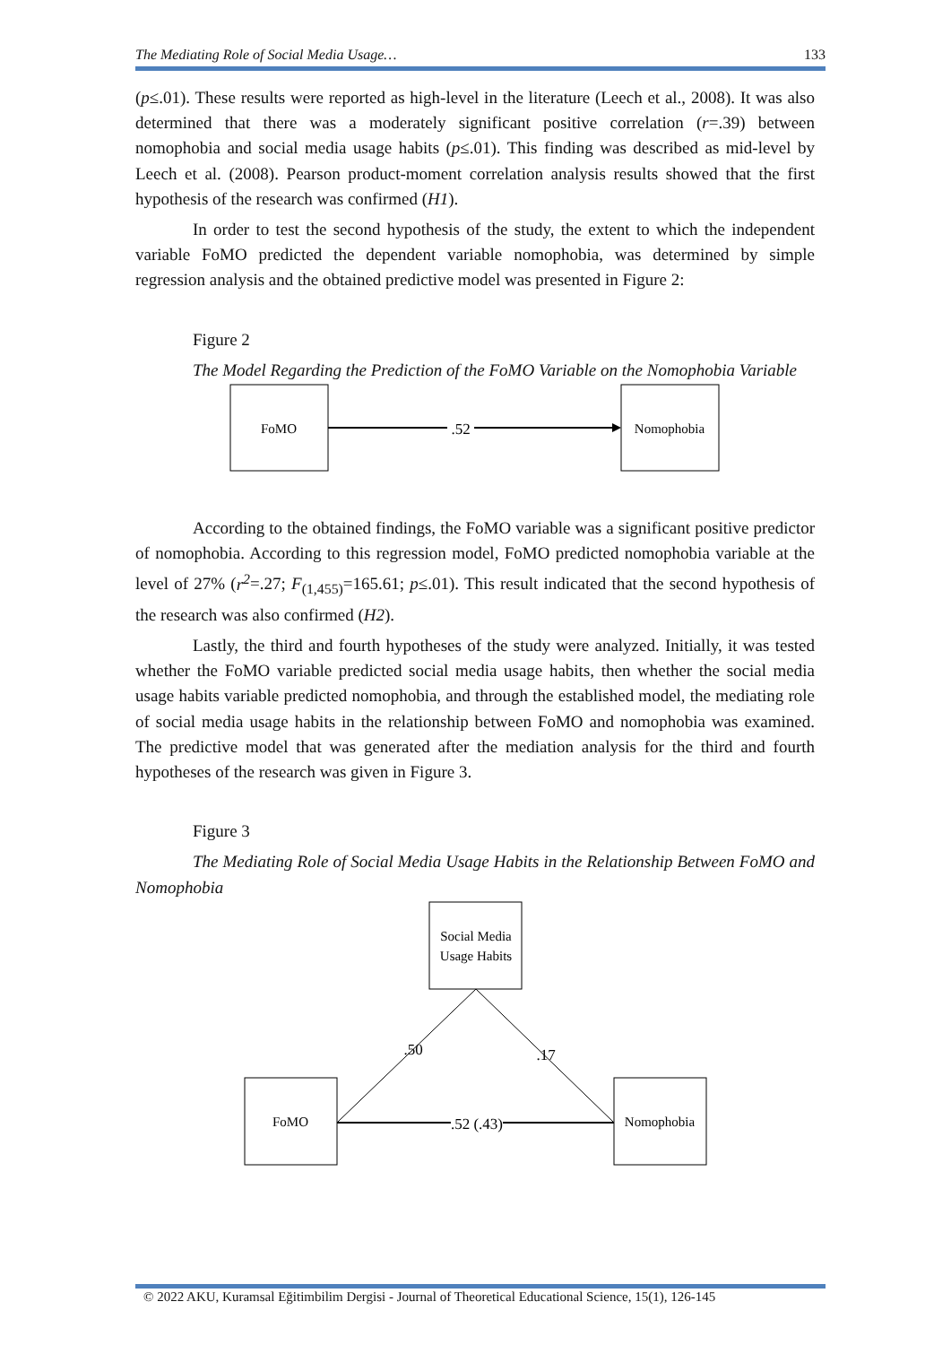The Mediating Role of Social Media Usage… 133
(p≤.01). These results were reported as high-level in the literature (Leech et al., 2008). It was also determined that there was a moderately significant positive correlation (r=.39) between nomophobia and social media usage habits (p≤.01). This finding was described as mid-level by Leech et al. (2008). Pearson product-moment correlation analysis results showed that the first hypothesis of the research was confirmed (H1).
In order to test the second hypothesis of the study, the extent to which the independent variable FoMO predicted the dependent variable nomophobia, was determined by simple regression analysis and the obtained predictive model was presented in Figure 2:
Figure 2
The Model Regarding the Prediction of the FoMO Variable on the Nomophobia Variable
FoMO
.52
Nomophobia
According to the obtained findings, the FoMO variable was a significant positive predictor of nomophobia. According to this regression model, FoMO predicted nomophobia variable at the level of 27% (r<sup>2</sup>=.27; F<sub>(1,455)</sub>=165.61; p≤.01). This result indicated that the second hypothesis of the research was also confirmed (H2).
Lastly, the third and fourth hypotheses of the study were analyzed. Initially, it was tested whether the FoMO variable predicted social media usage habits, then whether the social media usage habits variable predicted nomophobia, and through the established model, the mediating role of social media usage habits in the relationship between FoMO and nomophobia was examined. The predictive model that was generated after the mediation analysis for the third and fourth hypotheses of the research was given in Figure 3.
Figure 3
The Mediating Role of Social Media Usage Habits in the Relationship Between FoMO and Nomophobia
Social Media
Usage Habits
FoMO
Nomophobia
.50
.17
.52 (.43)
© 2022 AKU, Kuramsal Eğitimbilim Dergisi - Journal of Theoretical Educational Science, 15(1), 126-145